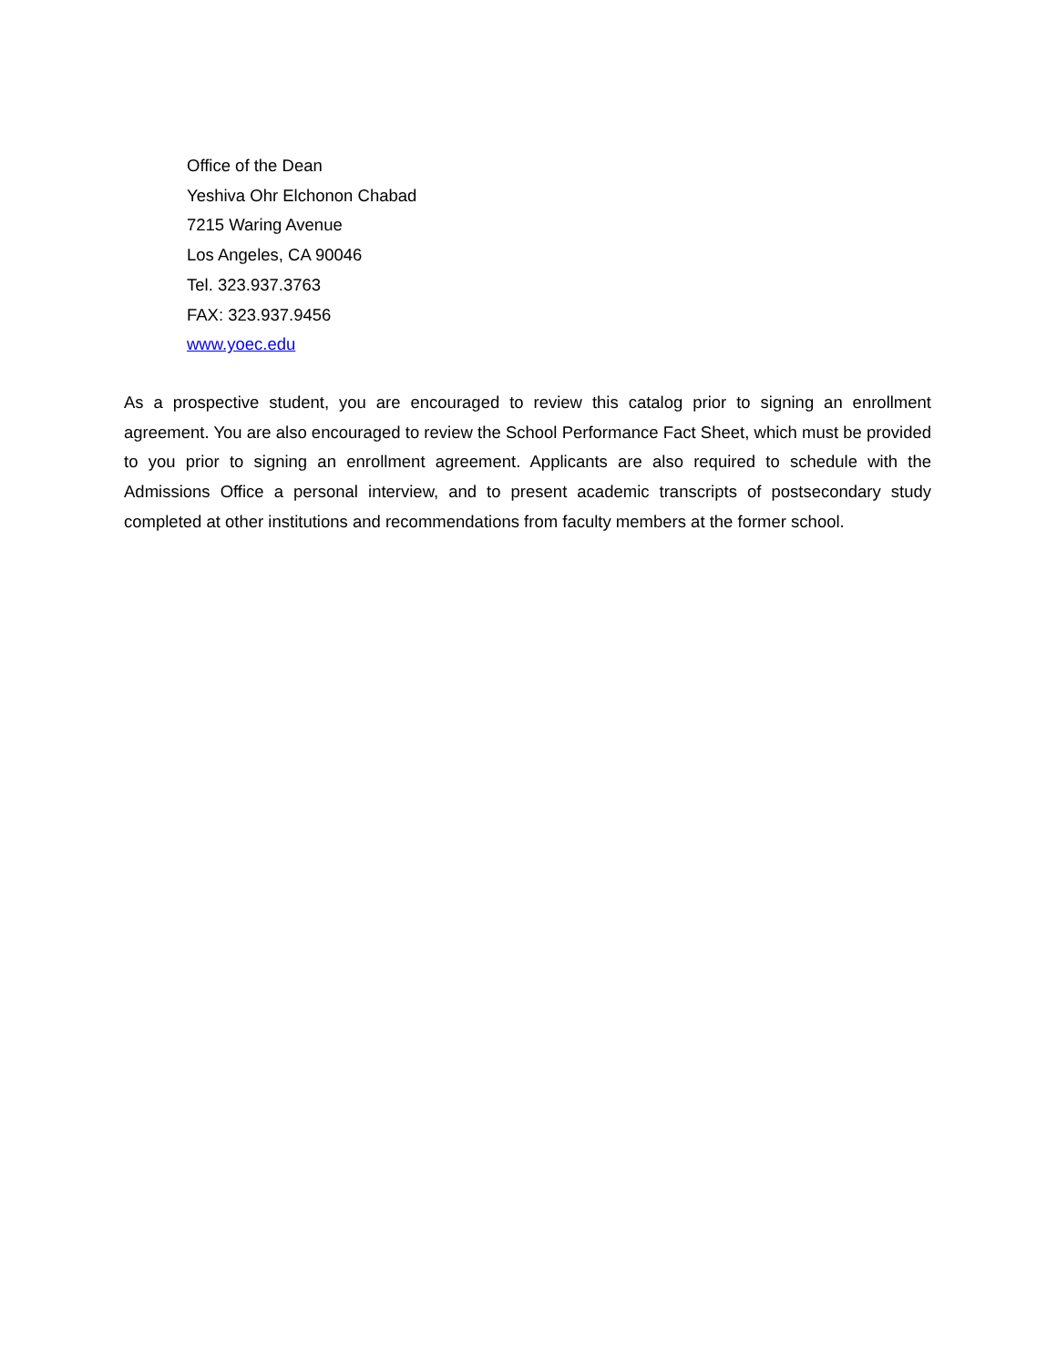Office of the Dean
Yeshiva Ohr Elchonon Chabad
7215 Waring Avenue
Los Angeles, CA 90046
Tel. 323.937.3763
FAX: 323.937.9456
www.yoec.edu
As a prospective student, you are encouraged to review this catalog prior to signing an enrollment agreement. You are also encouraged to review the School Performance Fact Sheet, which must be provided to you prior to signing an enrollment agreement. Applicants are also required to schedule with the Admissions Office a personal interview, and to present academic transcripts of postsecondary study completed at other institutions and recommendations from faculty members at the former school.